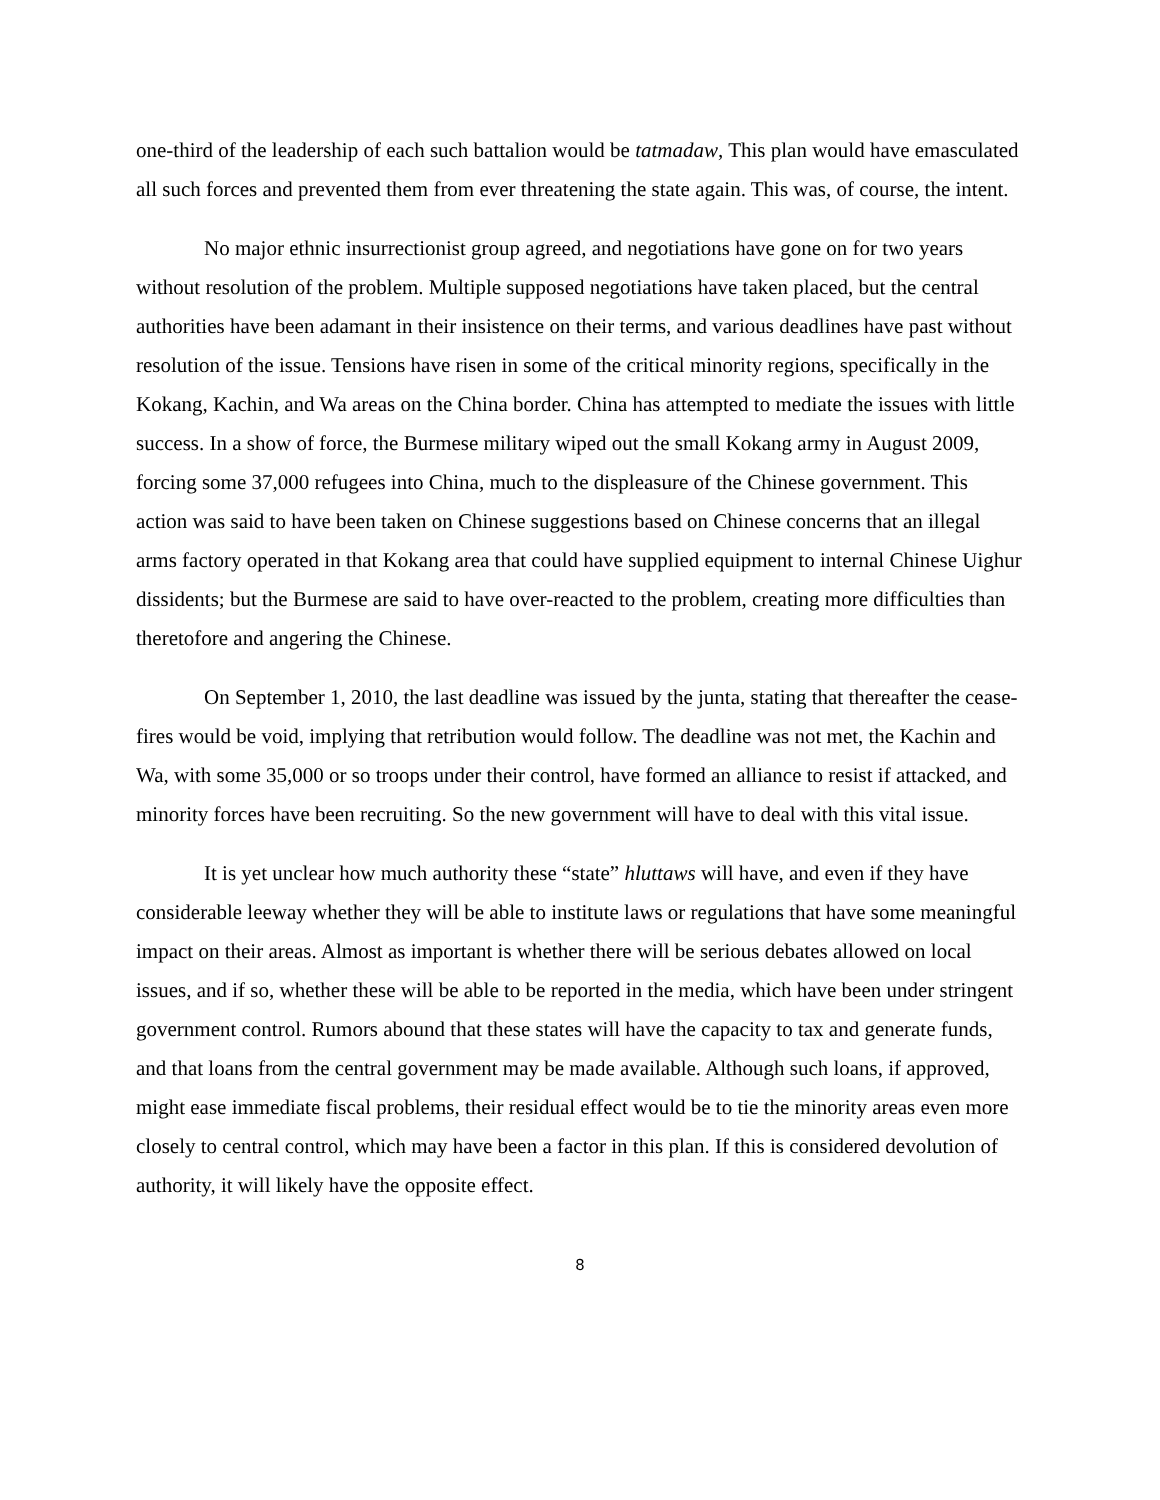one-third of the leadership of each such battalion would be tatmadaw, This plan would have emasculated all such forces and prevented them from ever threatening the state again. This was, of course, the intent.
No major ethnic insurrectionist group agreed, and negotiations have gone on for two years without resolution of the problem. Multiple supposed negotiations have taken placed, but the central authorities have been adamant in their insistence on their terms, and various deadlines have past without resolution of the issue. Tensions have risen in some of the critical minority regions, specifically in the Kokang, Kachin, and Wa areas on the China border. China has attempted to mediate the issues with little success. In a show of force, the Burmese military wiped out the small Kokang army in August 2009, forcing some 37,000 refugees into China, much to the displeasure of the Chinese government. This action was said to have been taken on Chinese suggestions based on Chinese concerns that an illegal arms factory operated in that Kokang area that could have supplied equipment to internal Chinese Uighur dissidents; but the Burmese are said to have over-reacted to the problem, creating more difficulties than theretofore and angering the Chinese.
On September 1, 2010, the last deadline was issued by the junta, stating that thereafter the cease-fires would be void, implying that retribution would follow. The deadline was not met, the Kachin and Wa, with some 35,000 or so troops under their control, have formed an alliance to resist if attacked, and minority forces have been recruiting. So the new government will have to deal with this vital issue.
It is yet unclear how much authority these “state” hluttaws will have, and even if they have considerable leeway whether they will be able to institute laws or regulations that have some meaningful impact on their areas. Almost as important is whether there will be serious debates allowed on local issues, and if so, whether these will be able to be reported in the media, which have been under stringent government control. Rumors abound that these states will have the capacity to tax and generate funds, and that loans from the central government may be made available. Although such loans, if approved, might ease immediate fiscal problems, their residual effect would be to tie the minority areas even more closely to central control, which may have been a factor in this plan. If this is considered devolution of authority, it will likely have the opposite effect.
8